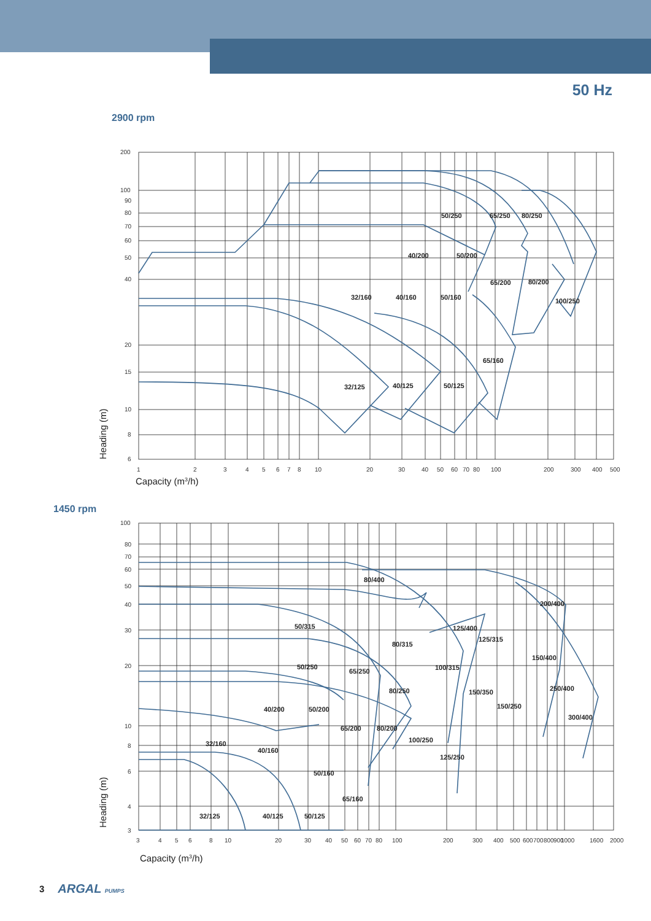50 Hz
2900 rpm
200
100
90
80
70
60
50
40
20
15
10
8
6
1
2
3
4
5
6
7
8
10
20
30
40
50
60
70
80
100
200
300
400
500
50/250
65/250
80/250
40/200
50/200
65/200
80/200
32/160
40/160
50/160
100/250
65/160
32/125
40/125
50/125
Heading (m)
Capacity (m3/h)
1450 rpm
100
80
70
60
50
40
30
20
10
8
6
4
3
3
4
5
6
8
10
20
30
40
50
60
70
80
100
200
300
400
500
600
700
800
900
1000
1600
2000
80/400
200/400
50/315
125/400
125/315
80/315
150/400
50/250
100/315
65/250
250/400
80/250
150/350
150/250
40/200
50/200
300/400
65/200
80/200
100/250
32/160
40/160
125/250
50/160
65/160
32/125
40/125
50/125
Heading (m)
Capacity (m3/h)
3 ARGAL PUMPS